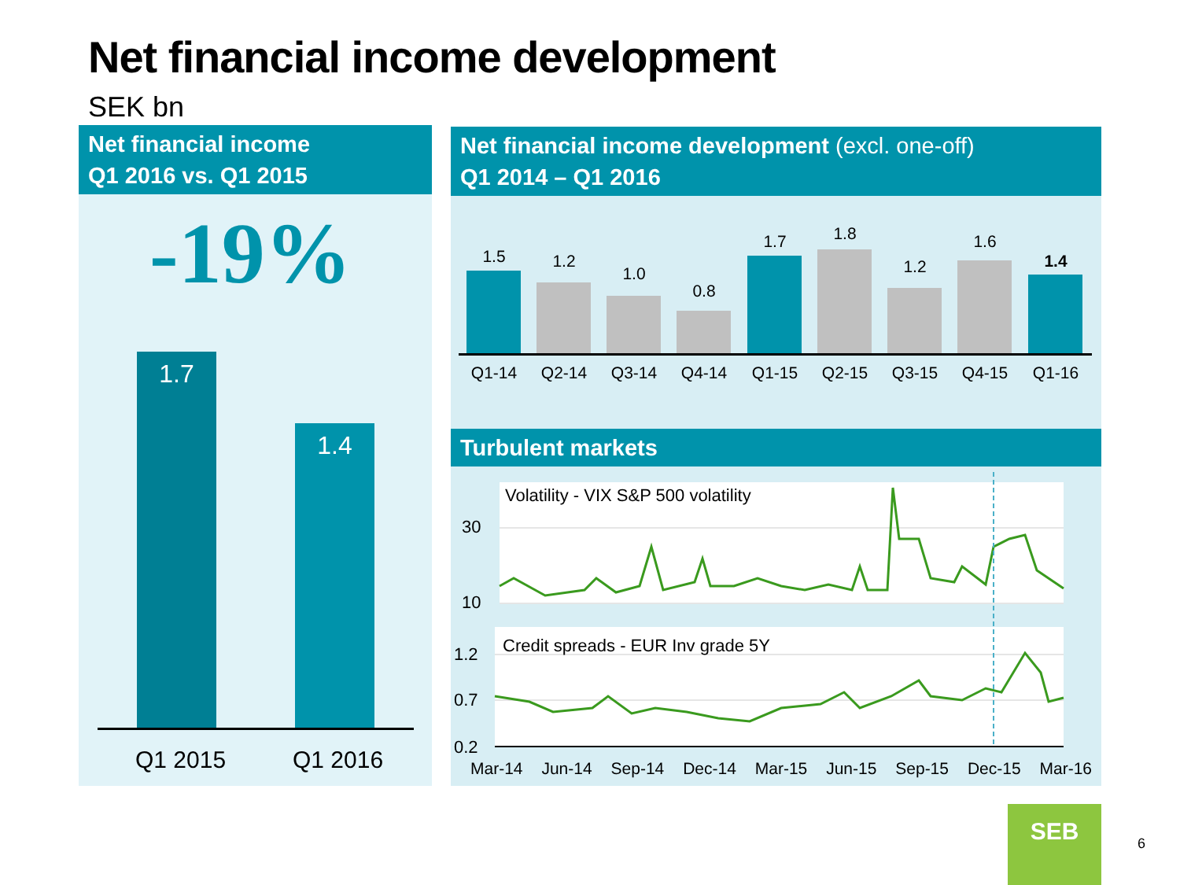Net financial income development
SEK bn
Net financial income
Q1 2016 vs. Q1 2015
-19%
1.7
1.4
Q1 2015 Q1 2016
Net financial income development (excl. one-off)
Q1 2014 – Q1 2016
1.5
Q1-14
1.2
Q2-14
1.0
Q3-14
0.8
Q4-14
1.7
Q1-15
1.8
Q2-15
1.2
Q3-15
1.6
Q4-15
1.4
Q1-16
Turbulent markets
Volatility - VIX S&P 500 volatility
30
10
Credit spreads - EUR Inv grade 5Y
1.2
0.7
0.2
Mar-14 Jun-14 Sep-14 Dec-14 Mar-15 Jun-15 Sep-15 Dec-15 Mar-16
SEB
6